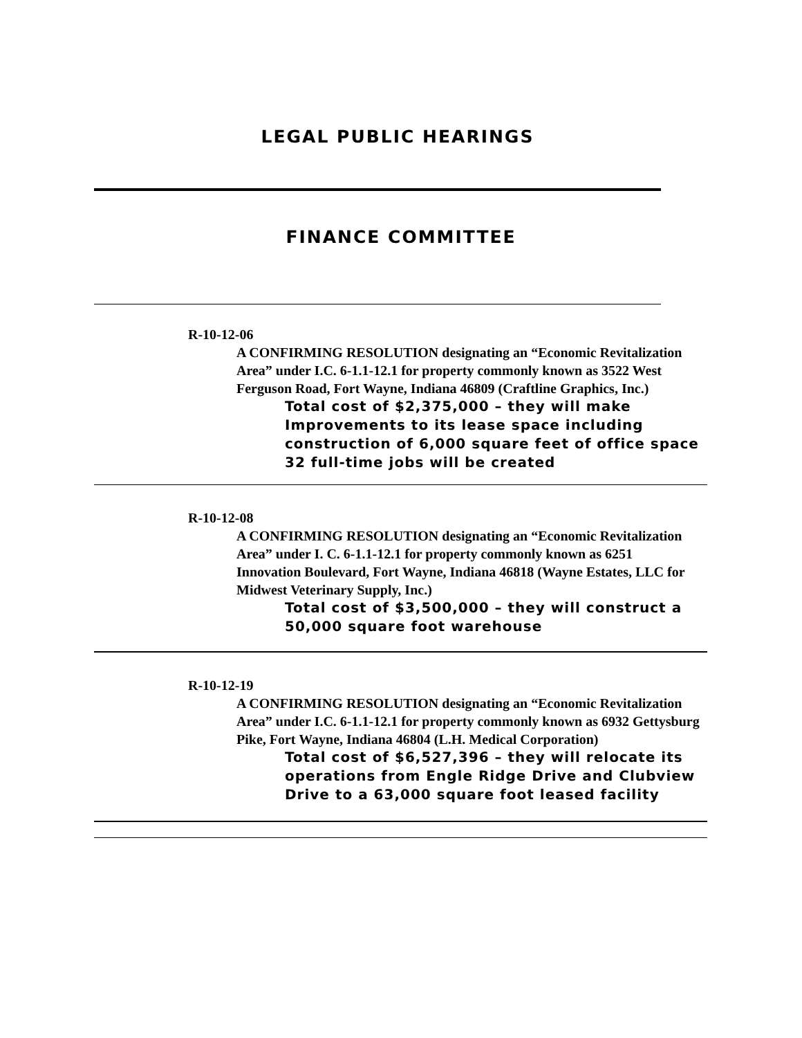LEGAL PUBLIC HEARINGS
FINANCE COMMITTEE
R-10-12-06
A CONFIRMING RESOLUTION designating an “Economic Revitalization Area” under I.C. 6-1.1-12.1 for property commonly known as 3522 West Ferguson Road, Fort Wayne, Indiana 46809 (Craftline Graphics, Inc.)
Total cost of $2,375,000 – they will make Improvements to its lease space including construction of 6,000 square feet of office space
32 full-time jobs will be created
R-10-12-08
A CONFIRMING RESOLUTION designating an “Economic Revitalization Area” under I. C. 6-1.1-12.1 for property commonly known as 6251 Innovation Boulevard, Fort Wayne, Indiana 46818 (Wayne Estates, LLC for Midwest Veterinary Supply, Inc.)
Total cost of $3,500,000 – they will construct a 50,000 square foot warehouse
R-10-12-19
A CONFIRMING RESOLUTION designating an “Economic Revitalization Area” under I.C. 6-1.1-12.1 for property commonly known as 6932 Gettysburg Pike, Fort Wayne, Indiana 46804 (L.H. Medical Corporation)
Total cost of $6,527,396 – they will relocate its operations from Engle Ridge Drive and Clubview Drive to a 63,000 square foot leased facility